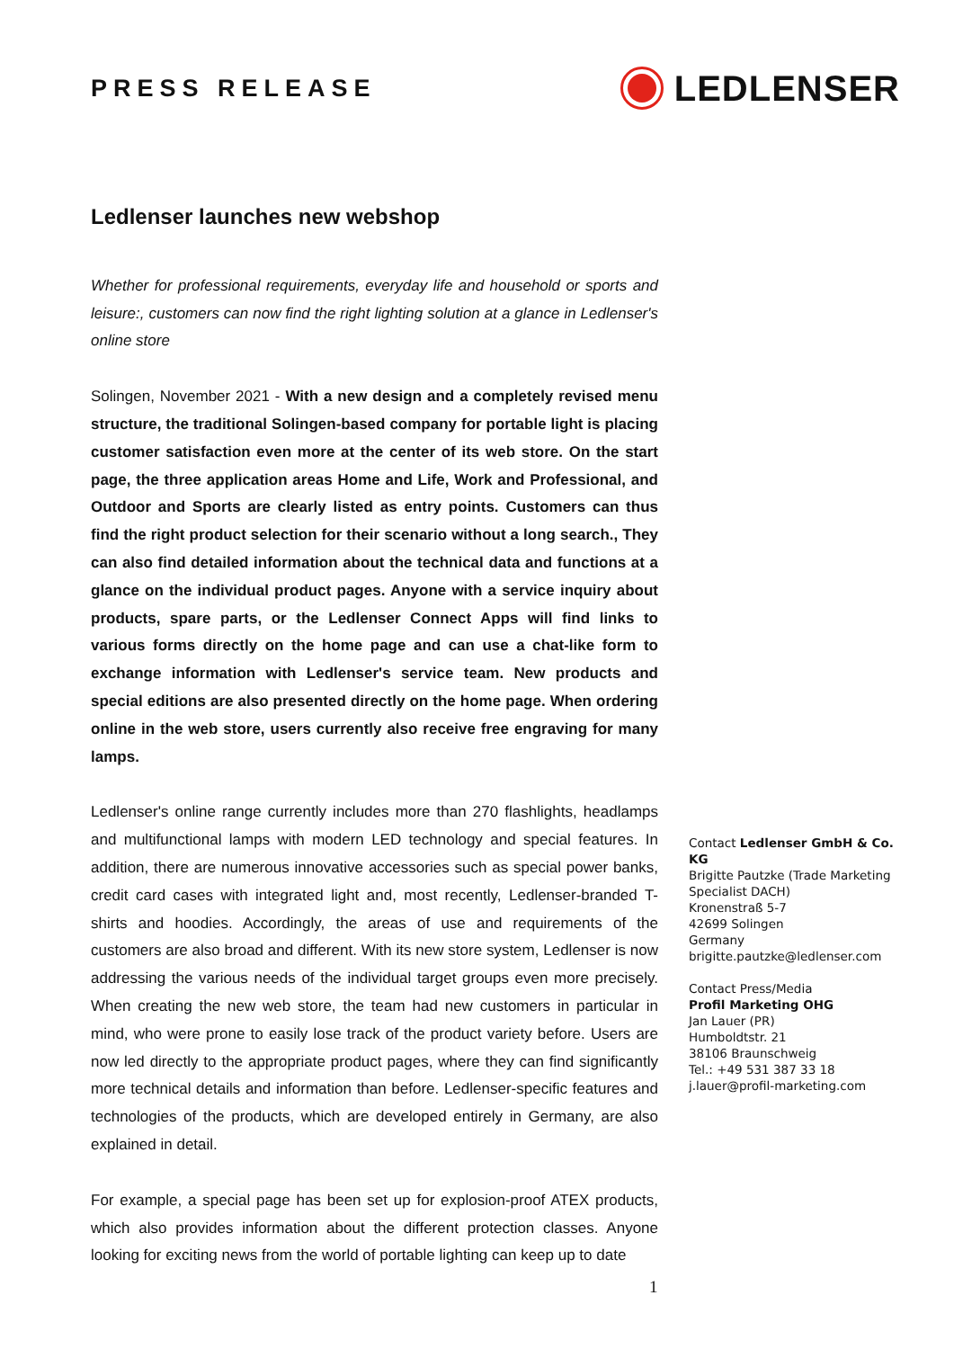PRESS RELEASE
LEDLENSER
Ledlenser launches new webshop
Whether for professional requirements, everyday life and household or sports and leisure:, customers can now find the right lighting solution at a glance in Ledlenser's online store
Solingen, November 2021 - With a new design and a completely revised menu structure, the traditional Solingen-based company for portable light is placing customer satisfaction even more at the center of its web store. On the start page, the three application areas Home and Life, Work and Professional, and Outdoor and Sports are clearly listed as entry points. Customers can thus find the right product selection for their scenario without a long search., They can also find detailed information about the technical data and functions at a glance on the individual product pages. Anyone with a service inquiry about products, spare parts, or the Ledlenser Connect Apps will find links to various forms directly on the home page and can use a chat-like form to exchange information with Ledlenser's service team. New products and special editions are also presented directly on the home page. When ordering online in the web store, users currently also receive free engraving for many lamps.
Ledlenser's online range currently includes more than 270 flashlights, headlamps and multifunctional lamps with modern LED technology and special features. In addition, there are numerous innovative accessories such as special power banks, credit card cases with integrated light and, most recently, Ledlenser-branded T-shirts and hoodies. Accordingly, the areas of use and requirements of the customers are also broad and different. With its new store system, Ledlenser is now addressing the various needs of the individual target groups even more precisely. When creating the new web store, the team had new customers in particular in mind, who were prone to easily lose track of the product variety before. Users are now led directly to the appropriate product pages, where they can find significantly more technical details and information than before. Ledlenser-specific features and technologies of the products, which are developed entirely in Germany, are also explained in detail.
For example, a special page has been set up for explosion-proof ATEX products, which also provides information about the different protection classes. Anyone looking for exciting news from the world of portable lighting can keep up to date
Contact Ledlenser GmbH & Co. KG
Brigitte Pautzke (Trade Marketing Specialist DACH)
Kronenstraß 5-7
42699 Solingen
Germany
brigitte.pautzke@ledlenser.com
Contact Press/Media
Profil Marketing OHG
Jan Lauer (PR)
Humboldtstr. 21
38106 Braunschweig
Tel.: +49 531 387 33 18
j.lauer@profil-marketing.com
1